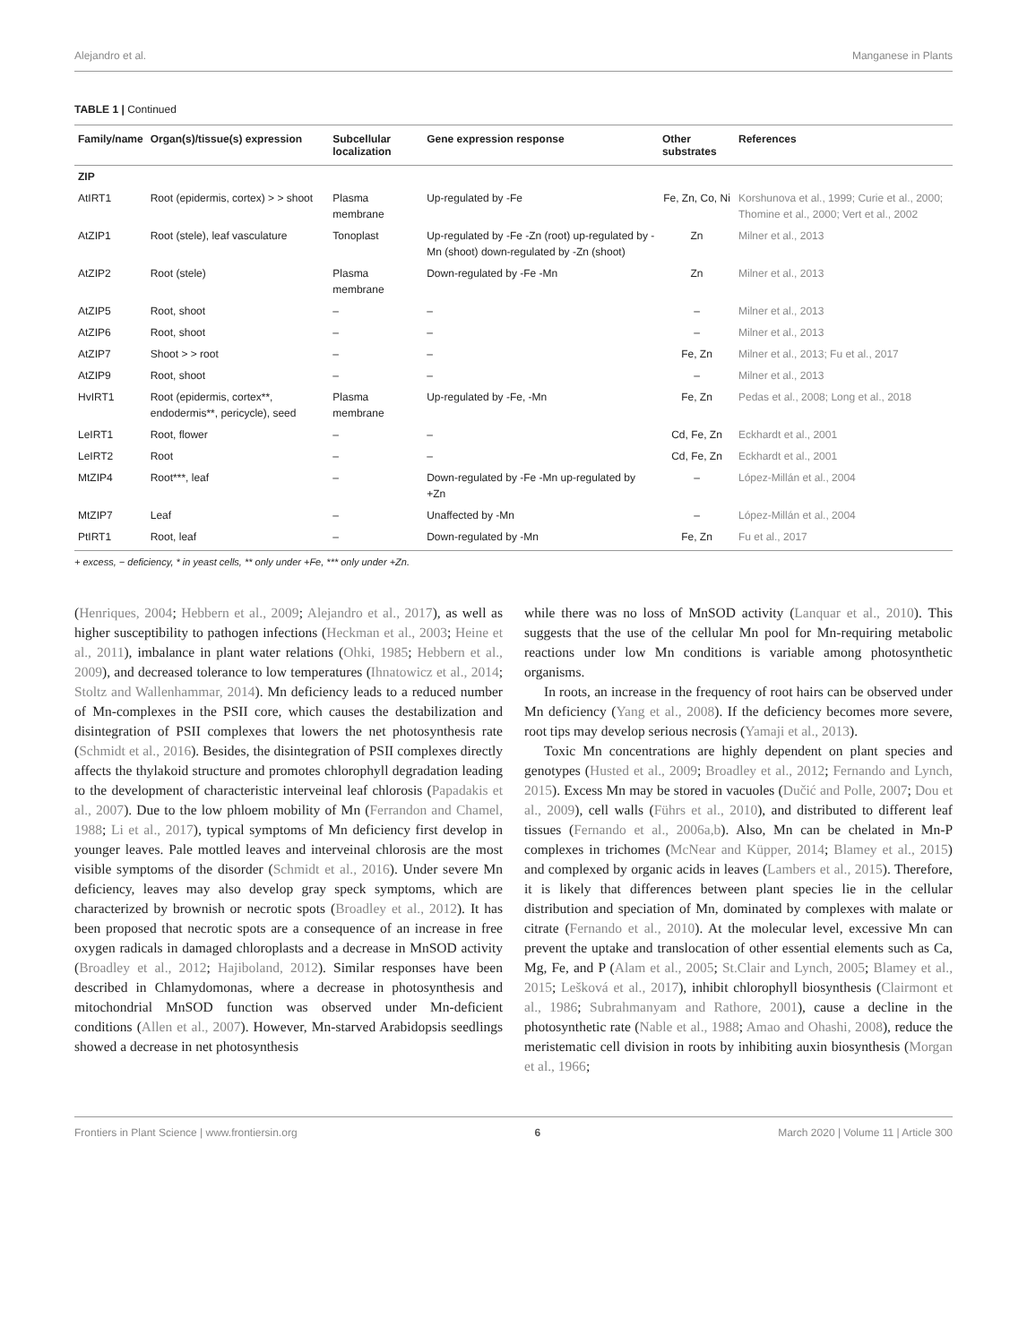Alejandro et al. Manganese in Plants
TABLE 1 | Continued
| Family/name | Organ(s)/tissue(s) expression | Subcellular localization | Gene expression response | Other substrates | References |
| --- | --- | --- | --- | --- | --- |
| ZIP | | | | | |
| AtIRT1 | Root (epidermis, cortex) > > shoot | Plasma membrane | Up-regulated by -Fe | Fe, Zn, Co, Ni | Korshunova et al., 1999; Curie et al., 2000; Thomine et al., 2000; Vert et al., 2002 |
| AtZIP1 | Root (stele), leaf vasculature | Tonoplast | Up-regulated by -Fe -Zn (root) up-regulated by -Mn (shoot) down-regulated by -Zn (shoot) | Zn | Milner et al., 2013 |
| AtZIP2 | Root (stele) | Plasma membrane | Down-regulated by -Fe -Mn | Zn | Milner et al., 2013 |
| AtZIP5 | Root, shoot | – | – | – | Milner et al., 2013 |
| AtZIP6 | Root, shoot | – | – | – | Milner et al., 2013 |
| AtZIP7 | Shoot > > root | – | – | Fe, Zn | Milner et al., 2013; Fu et al., 2017 |
| AtZIP9 | Root, shoot | – | – | – | Milner et al., 2013 |
| HvIRT1 | Root (epidermis, cortex**, endodermis**, pericycle), seed | Plasma membrane | Up-regulated by -Fe, -Mn | Fe, Zn | Pedas et al., 2008; Long et al., 2018 |
| LeIRT1 | Root, flower | – | – | Cd, Fe, Zn | Eckhardt et al., 2001 |
| LeIRT2 | Root | – | – | Cd, Fe, Zn | Eckhardt et al., 2001 |
| MtZIP4 | Root***, leaf | – | Down-regulated by -Fe -Mn up-regulated by +Zn | – | López-Millán et al., 2004 |
| MtZIP7 | Leaf | – | Unaffected by -Mn | – | López-Millán et al., 2004 |
| PtIRT1 | Root, leaf | – | Down-regulated by -Mn | Fe, Zn | Fu et al., 2017 |
+ excess, − deficiency, * in yeast cells, ** only under +Fe, *** only under +Zn.
(Henriques, 2004; Hebbern et al., 2009; Alejandro et al., 2017), as well as higher susceptibility to pathogen infections (Heckman et al., 2003; Heine et al., 2011), imbalance in plant water relations (Ohki, 1985; Hebbern et al., 2009), and decreased tolerance to low temperatures (Ihnatowicz et al., 2014; Stoltz and Wallenhammar, 2014). Mn deficiency leads to a reduced number of Mn-complexes in the PSII core, which causes the destabilization and disintegration of PSII complexes that lowers the net photosynthesis rate (Schmidt et al., 2016). Besides, the disintegration of PSII complexes directly affects the thylakoid structure and promotes chlorophyll degradation leading to the development of characteristic interveinal leaf chlorosis (Papadakis et al., 2007). Due to the low phloem mobility of Mn (Ferrandon and Chamel, 1988; Li et al., 2017), typical symptoms of Mn deficiency first develop in younger leaves. Pale mottled leaves and interveinal chlorosis are the most visible symptoms of the disorder (Schmidt et al., 2016). Under severe Mn deficiency, leaves may also develop gray speck symptoms, which are characterized by brownish or necrotic spots (Broadley et al., 2012). It has been proposed that necrotic spots are a consequence of an increase in free oxygen radicals in damaged chloroplasts and a decrease in MnSOD activity (Broadley et al., 2012; Hajiboland, 2012). Similar responses have been described in Chlamydomonas, where a decrease in photosynthesis and mitochondrial MnSOD function was observed under Mn-deficient conditions (Allen et al., 2007). However, Mn-starved Arabidopsis seedlings showed a decrease in net photosynthesis
while there was no loss of MnSOD activity (Lanquar et al., 2010). This suggests that the use of the cellular Mn pool for Mn-requiring metabolic reactions under low Mn conditions is variable among photosynthetic organisms.
In roots, an increase in the frequency of root hairs can be observed under Mn deficiency (Yang et al., 2008). If the deficiency becomes more severe, root tips may develop serious necrosis (Yamaji et al., 2013).
Toxic Mn concentrations are highly dependent on plant species and genotypes (Husted et al., 2009; Broadley et al., 2012; Fernando and Lynch, 2015). Excess Mn may be stored in vacuoles (Dučić and Polle, 2007; Dou et al., 2009), cell walls (Führs et al., 2010), and distributed to different leaf tissues (Fernando et al., 2006a,b). Also, Mn can be chelated in Mn-P complexes in trichomes (McNear and Küpper, 2014; Blamey et al., 2015) and complexed by organic acids in leaves (Lambers et al., 2015). Therefore, it is likely that differences between plant species lie in the cellular distribution and speciation of Mn, dominated by complexes with malate or citrate (Fernando et al., 2010). At the molecular level, excessive Mn can prevent the uptake and translocation of other essential elements such as Ca, Mg, Fe, and P (Alam et al., 2005; St.Clair and Lynch, 2005; Blamey et al., 2015; Lešková et al., 2017), inhibit chlorophyll biosynthesis (Clairmont et al., 1986; Subrahmanyam and Rathore, 2001), cause a decline in the photosynthetic rate (Nable et al., 1988; Amao and Ohashi, 2008), reduce the meristematic cell division in roots by inhibiting auxin biosynthesis (Morgan et al., 1966;
Frontiers in Plant Science | www.frontiersin.org 6 March 2020 | Volume 11 | Article 300